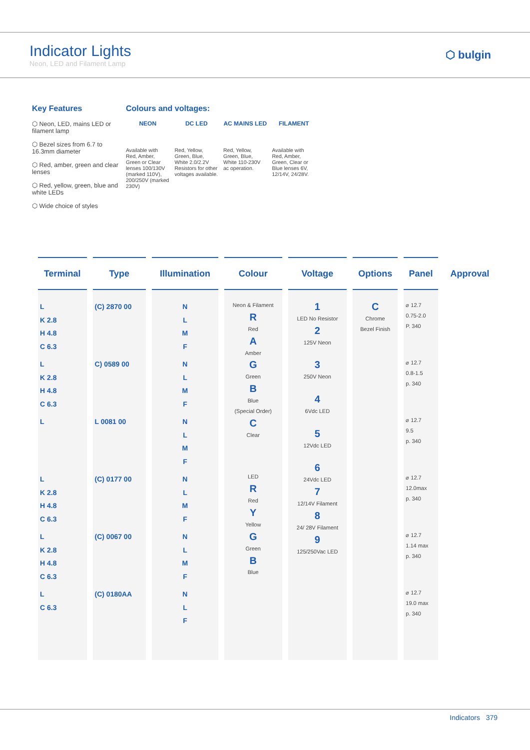Indicator Lights
Neon, LED and Filament Lamp
⬡ bulgin
Key Features
⬡ Neon, LED, mains LED or filament lamp
⬡ Bezel sizes from 6.7 to 16.3mm diameter
⬡ Red, amber, green and clear lenses
⬡ Red, yellow, green, blue and white LEDs
⬡ Wide choice of styles
Colours and voltages:
NEON
Available with Red, Amber, Green or Clear lenses 100/130V (marked 110V), 200/250V (marked 230V)
DC LED
Red, Yellow, Green, Blue, White 2.0/2.2V Resistors for other voltages available.
AC MAINS LED
Red, Yellow, Green, Blue, White 110-230V ac operation.
FILAMENT
Available with Red, Amber, Green, Clear or Blue lenses 6V, 12/14V, 24/28V.
| Terminal | Type | Illumination | Colour | Voltage | Options | Panel | Approval |
| --- | --- | --- | --- | --- | --- | --- | --- |
| L K 2.8 H 4.8 C 6.3 L K 2.8 H 4.8 C 6.3 L L K 2.8 H 4.8 C 6.3 L K 2.8 H 4.8 C 6.3 L C 6.3 | (C) 2870 00 C) 0589 00 L 0081 00 (C) 0177 00 (C) 0067 00 (C) 0180AA | N L M F N L M F N L M F N L M F N L M F N L F | Neon & Filament R Red A Amber G Green B Blue (Special Order) C Clear LED R Red Y Yellow G Green B Blue | 1 LED No Resistor 2 125V Neon 3 250V Neon 4 6Vdc LED 5 12Vdc LED 6 24Vdc LED 7 12/14V Filament 8 24/ 28V Filament 9 125/250Vac LED | C Chrome Bezel Finish | ⌀ 12.7 0.75-2.0 P. 340 ⌀ 12.7 0.8-1.5 p. 340 ⌀ 12.7 9.5 p. 340 ⌀ 12.7 12.0max p. 340 ⌀ 12.7 1.14 max p. 340 ⌀ 12.7 19.0 max p. 340 | |
Indicators 379